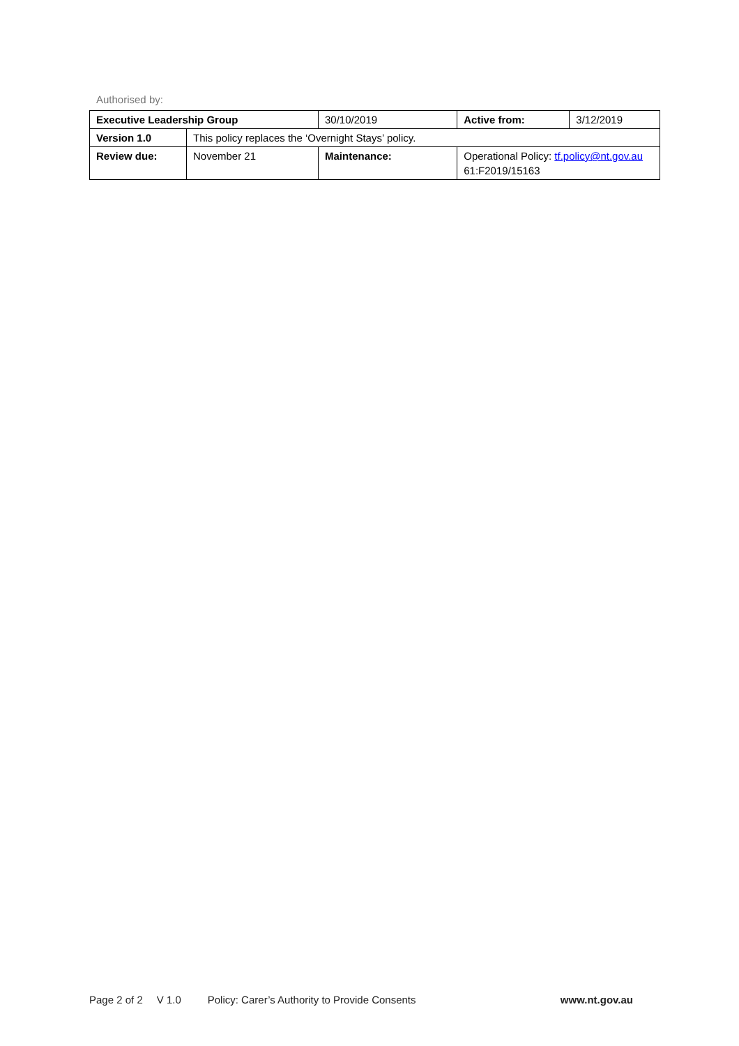Authorised by:
| Executive Leadership Group | | | 30/10/2019 | Active from: | 3/12/2019 |
| Version 1.0 | This policy replaces the ‘Overnight Stays’ policy. | | | | |
| Review due: | November 21 | Maintenance: | | Operational Policy: tf.policy@nt.gov.au 61:F2019/15163 | |
Page 2 of 2 V 1.0 Policy: Carer’s Authority to Provide Consents www.nt.gov.au